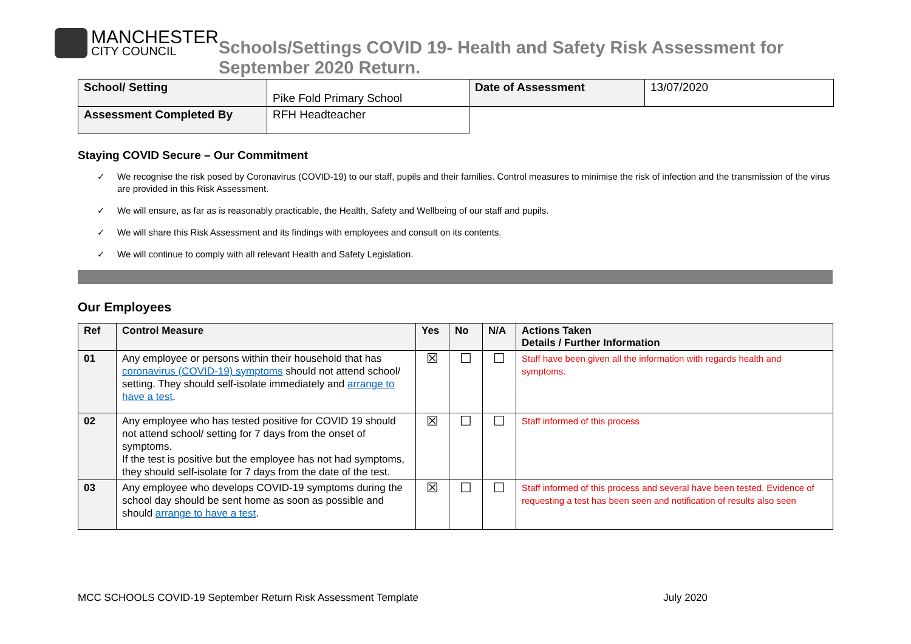MANCHESTER
CITY COUNCIL
Schools/Settings COVID 19- Health and Safety Risk Assessment for
September 2020 Return.
| School/ Setting | Pike Fold Primary School | Date of Assessment | 13/07/2020 |
| Assessment Completed By | RFH Headteacher | | |
Staying COVID Secure – Our Commitment
✓ We recognise the risk posed by Coronavirus (COVID-19) to our staff, pupils and their families. Control measures to minimise the risk of infection and the transmission of the virus are provided in this Risk Assessment.
✓ We will ensure, as far as is reasonably practicable, the Health, Safety and Wellbeing of our staff and pupils.
✓ We will share this Risk Assessment and its findings with employees and consult on its contents.
✓ We will continue to comply with all relevant Health and Safety Legislation.
Our Employees
| Ref | Control Measure | Yes | No | N/A | Actions Taken Details / Further Information |
| --- | --- | --- | --- | --- | --- |
| 01 | Any employee or persons within their household that has coronavirus (COVID-19) symptoms should not attend school/ setting. They should self-isolate immediately and arrange to have a test . | ☒ | ☐ | ☐ | Staff have been given all the information with regards health and symptoms. |
| 02 | Any employee who has tested positive for COVID 19 should not attend school/ setting for 7 days from the onset of symptoms. If the test is positive but the employee has not had symptoms, they should self-isolate for 7 days from the date of the test. | ☒ | ☐ | ☐ | Staff informed of this process |
| 03 | Any employee who develops COVID-19 symptoms during the school day should be sent home as soon as possible and should arrange to have a test . | ☒ | ☐ | ☐ | Staff informed of this process and several have been tested. Evidence of requesting a test has been seen and notification of results also seen |
MCC SCHOOLS COVID-19 September Return Risk Assessment Template July 2020